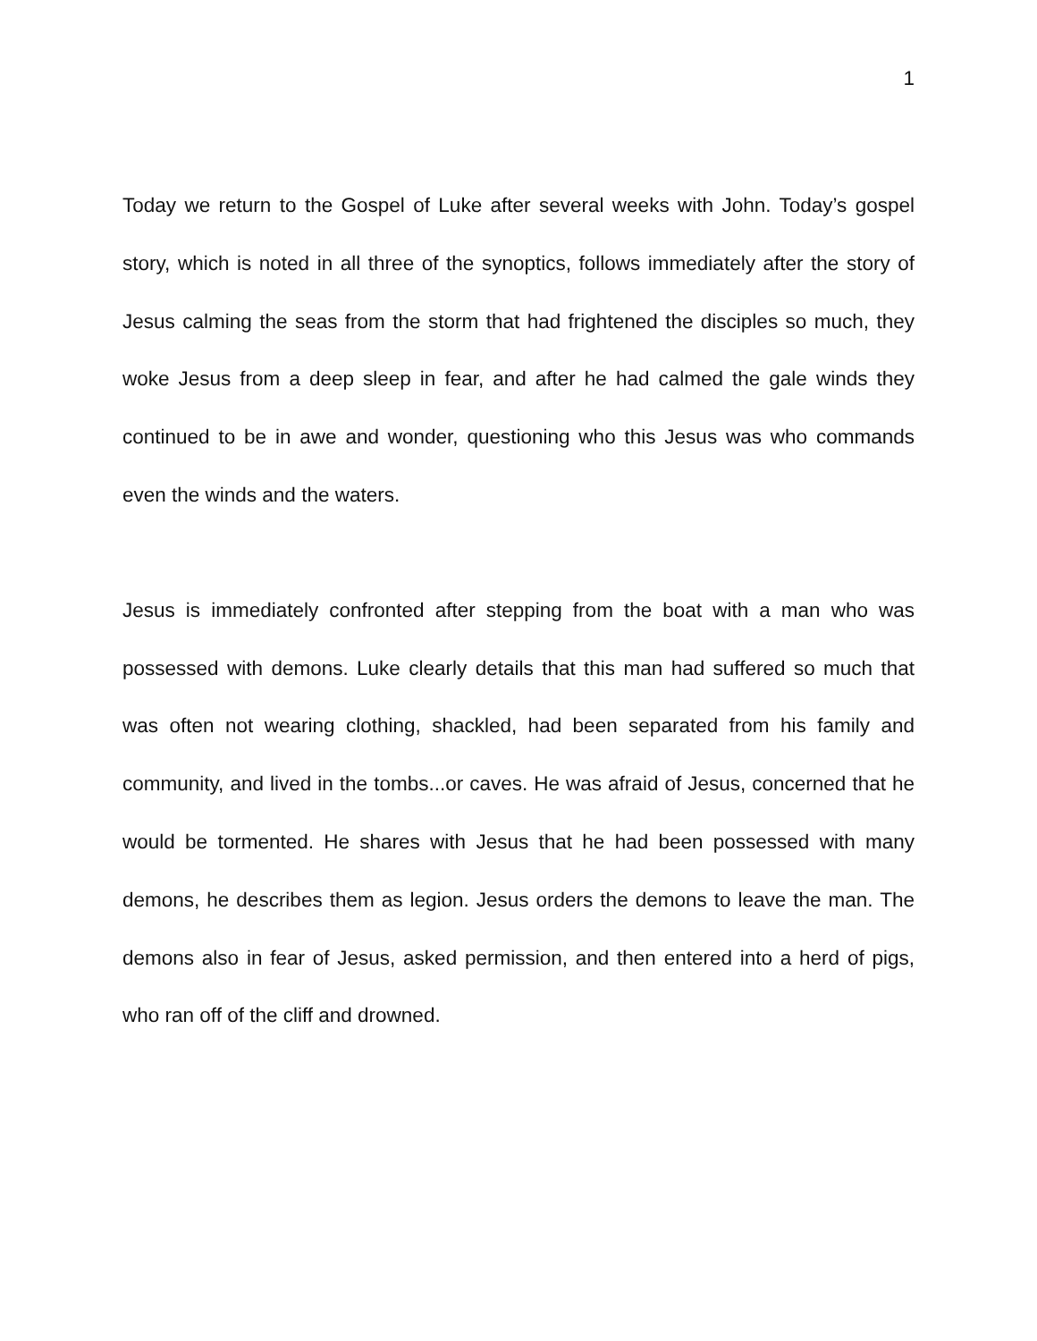1
Today we return to the Gospel of Luke after several weeks with John. Today’s gospel story, which is noted in all three of the synoptics, follows immediately after the story of Jesus calming the seas from the storm that had frightened the disciples so much, they woke Jesus from a deep sleep in fear, and after he had calmed the gale winds they continued to be in awe and wonder, questioning who this Jesus was who commands even the winds and the waters.
Jesus is immediately confronted after stepping from the boat with a man who was possessed with demons. Luke clearly details that this man had suffered so much that was often not wearing clothing, shackled, had been separated from his family and community, and lived in the tombs...or caves. He was afraid of Jesus, concerned that he would be tormented. He shares with Jesus that he had been possessed with many demons, he describes them as legion. Jesus orders the demons to leave the man. The demons also in fear of Jesus, asked permission, and then entered into a herd of pigs, who ran off of the cliff and drowned.